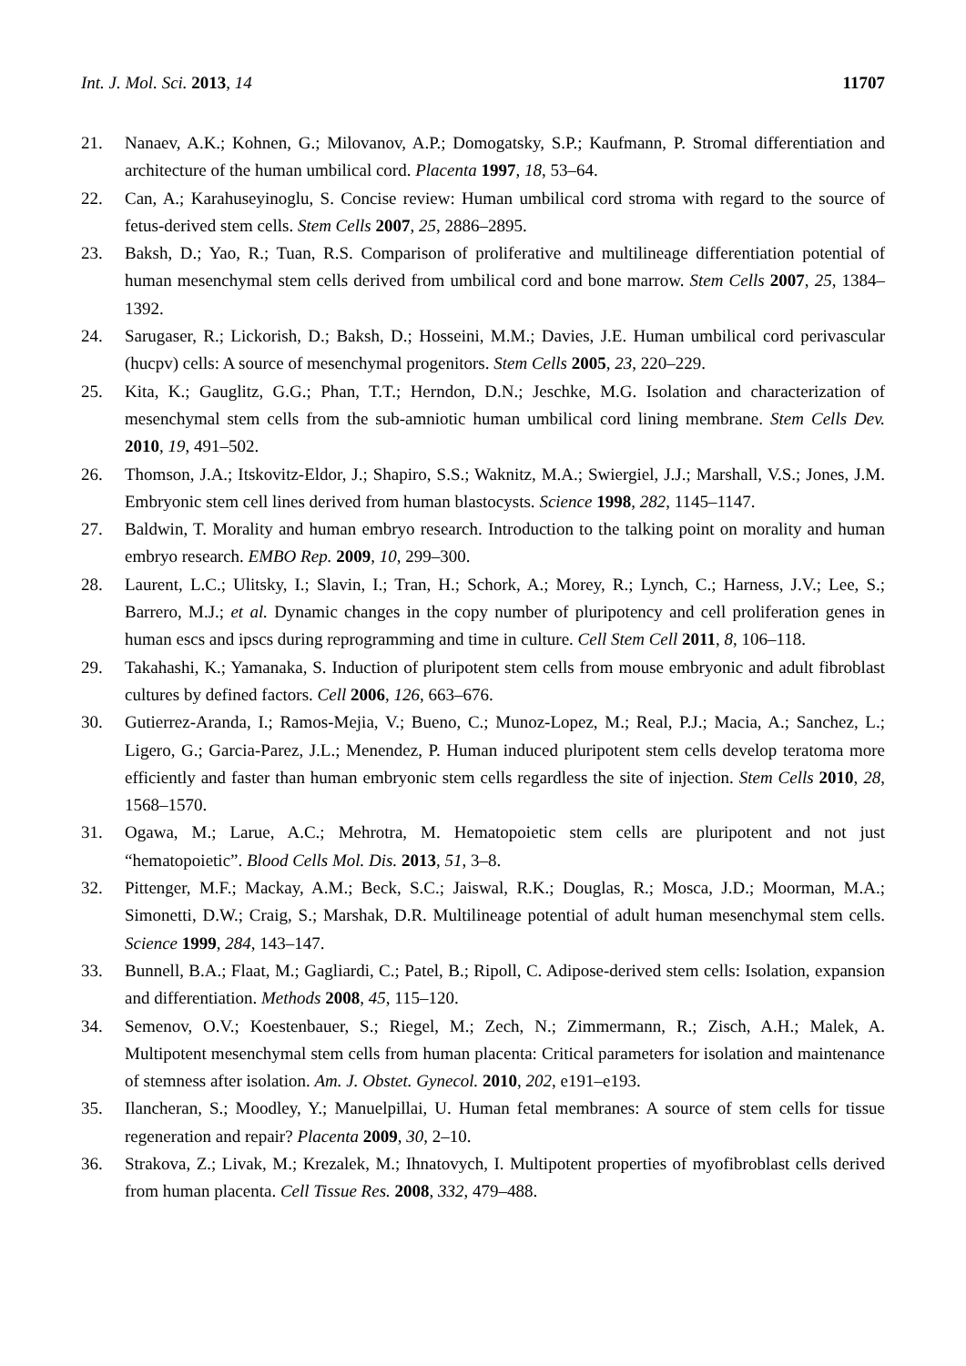Int. J. Mol. Sci. 2013, 14 11707
21. Nanaev, A.K.; Kohnen, G.; Milovanov, A.P.; Domogatsky, S.P.; Kaufmann, P. Stromal differentiation and architecture of the human umbilical cord. Placenta 1997, 18, 53–64.
22. Can, A.; Karahuseyinoglu, S. Concise review: Human umbilical cord stroma with regard to the source of fetus-derived stem cells. Stem Cells 2007, 25, 2886–2895.
23. Baksh, D.; Yao, R.; Tuan, R.S. Comparison of proliferative and multilineage differentiation potential of human mesenchymal stem cells derived from umbilical cord and bone marrow. Stem Cells 2007, 25, 1384–1392.
24. Sarugaser, R.; Lickorish, D.; Baksh, D.; Hosseini, M.M.; Davies, J.E. Human umbilical cord perivascular (hucpv) cells: A source of mesenchymal progenitors. Stem Cells 2005, 23, 220–229.
25. Kita, K.; Gauglitz, G.G.; Phan, T.T.; Herndon, D.N.; Jeschke, M.G. Isolation and characterization of mesenchymal stem cells from the sub-amniotic human umbilical cord lining membrane. Stem Cells Dev. 2010, 19, 491–502.
26. Thomson, J.A.; Itskovitz-Eldor, J.; Shapiro, S.S.; Waknitz, M.A.; Swiergiel, J.J.; Marshall, V.S.; Jones, J.M. Embryonic stem cell lines derived from human blastocysts. Science 1998, 282, 1145–1147.
27. Baldwin, T. Morality and human embryo research. Introduction to the talking point on morality and human embryo research. EMBO Rep. 2009, 10, 299–300.
28. Laurent, L.C.; Ulitsky, I.; Slavin, I.; Tran, H.; Schork, A.; Morey, R.; Lynch, C.; Harness, J.V.; Lee, S.; Barrero, M.J.; et al. Dynamic changes in the copy number of pluripotency and cell proliferation genes in human escs and ipscs during reprogramming and time in culture. Cell Stem Cell 2011, 8, 106–118.
29. Takahashi, K.; Yamanaka, S. Induction of pluripotent stem cells from mouse embryonic and adult fibroblast cultures by defined factors. Cell 2006, 126, 663–676.
30. Gutierrez-Aranda, I.; Ramos-Mejia, V.; Bueno, C.; Munoz-Lopez, M.; Real, P.J.; Macia, A.; Sanchez, L.; Ligero, G.; Garcia-Parez, J.L.; Menendez, P. Human induced pluripotent stem cells develop teratoma more efficiently and faster than human embryonic stem cells regardless the site of injection. Stem Cells 2010, 28, 1568–1570.
31. Ogawa, M.; Larue, A.C.; Mehrotra, M. Hematopoietic stem cells are pluripotent and not just “hematopoietic”. Blood Cells Mol. Dis. 2013, 51, 3–8.
32. Pittenger, M.F.; Mackay, A.M.; Beck, S.C.; Jaiswal, R.K.; Douglas, R.; Mosca, J.D.; Moorman, M.A.; Simonetti, D.W.; Craig, S.; Marshak, D.R. Multilineage potential of adult human mesenchymal stem cells. Science 1999, 284, 143–147.
33. Bunnell, B.A.; Flaat, M.; Gagliardi, C.; Patel, B.; Ripoll, C. Adipose-derived stem cells: Isolation, expansion and differentiation. Methods 2008, 45, 115–120.
34. Semenov, O.V.; Koestenbauer, S.; Riegel, M.; Zech, N.; Zimmermann, R.; Zisch, A.H.; Malek, A. Multipotent mesenchymal stem cells from human placenta: Critical parameters for isolation and maintenance of stemness after isolation. Am. J. Obstet. Gynecol. 2010, 202, e191–e193.
35. Ilancheran, S.; Moodley, Y.; Manuelpillai, U. Human fetal membranes: A source of stem cells for tissue regeneration and repair? Placenta 2009, 30, 2–10.
36. Strakova, Z.; Livak, M.; Krezalek, M.; Ihnatovych, I. Multipotent properties of myofibroblast cells derived from human placenta. Cell Tissue Res. 2008, 332, 479–488.